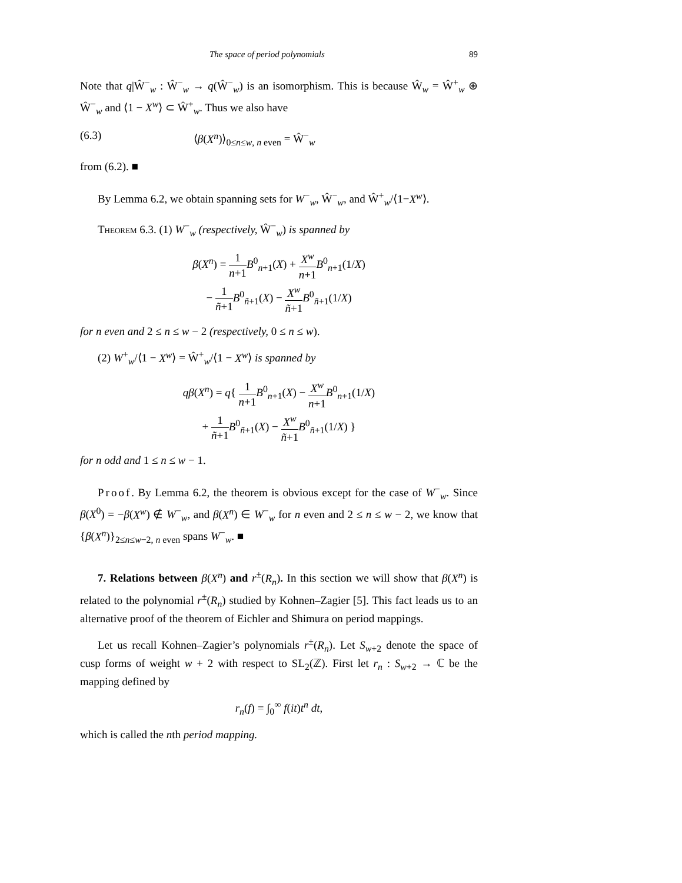The space of period polynomials 89
Note that q|Ŵ<sup>−</sup><sub>w</sub> : Ŵ<sup>−</sup><sub>w</sub> → q(Ŵ<sup>−</sup><sub>w</sub>) is an isomorphism. This is because Ŵ<sub>w</sub> = Ŵ<sup>+</sup><sub>w</sub> ⊕ Ŵ<sup>−</sup><sub>w</sub> and ⟨1 − X<sup>w</sup>⟩ ⊂ Ŵ<sup>+</sup><sub>w</sub>. Thus we also have
(6.3) ⟨β(X<sup>n</sup>)⟩<sub>0≤n≤w, n even</sub> = Ŵ<sup>−</sup><sub>w</sub>
from (6.2). ■
By Lemma 6.2, we obtain spanning sets for W<sup>−</sup><sub>w</sub>, Ŵ<sup>−</sup><sub>w</sub>, and Ŵ<sup>+</sup><sub>w</sub>/⟨1−X<sup>w</sup>⟩.
Theorem 6.3. (1) W<sup>−</sup><sub>w</sub> (respectively, Ŵ<sup>−</sup><sub>w</sub>) is spanned by
β(X<sup>n</sup>) = 1 n+1 B<sup>0</sup><sub>n+1</sub>(X) + X<sup>w</sup> n+1 B<sup>0</sup><sub>n+1</sub>(1/X)
− 1 ñ+1 B<sup>0</sup><sub>ñ+1</sub>(X) − X<sup>w</sup> ñ+1 B<sup>0</sup><sub>ñ+1</sub>(1/X)
for n even and 2 ≤ n ≤ w − 2 (respectively, 0 ≤ n ≤ w).
(2) W<sup>+</sup><sub>w</sub>/⟨1 − X<sup>w</sup>⟩ = Ŵ<sup>+</sup><sub>w</sub>/⟨1 − X<sup>w</sup>⟩ is spanned by
qβ(X<sup>n</sup>) = q{ 1 n+1 B<sup>0</sup><sub>n+1</sub>(X) − X<sup>w</sup> n+1 B<sup>0</sup><sub>n+1</sub>(1/X)
+ 1 ñ+1 B<sup>0</sup><sub>ñ+1</sub>(X) − X<sup>w</sup> ñ+1 B<sup>0</sup><sub>ñ+1</sub>(1/X) }
for n odd and 1 ≤ n ≤ w − 1.
Proof. By Lemma 6.2, the theorem is obvious except for the case of W<sup>−</sup><sub>w</sub>. Since β(X<sup>0</sup>) = −β(X<sup>w</sup>) ∉ W<sup>−</sup><sub>w</sub>, and β(X<sup>n</sup>) ∈ W<sup>−</sup><sub>w</sub> for n even and 2 ≤ n ≤ w − 2, we know that {β(X<sup>n</sup>)}<sub>2≤n≤w−2, n even</sub> spans W<sup>−</sup><sub>w</sub>. ■
7. Relations between β(X<sup>n</sup>) and r<sup>±</sup>(R<sub>n</sub>). In this section we will show that β(X<sup>n</sup>) is related to the polynomial r<sup>±</sup>(R<sub>n</sub>) studied by Kohnen–Zagier [5]. This fact leads us to an alternative proof of the theorem of Eichler and Shimura on period mappings.
Let us recall Kohnen–Zagier’s polynomials r<sup>±</sup>(R<sub>n</sub>). Let S<sub>w+2</sub> denote the space of cusp forms of weight w + 2 with respect to SL<sub>2</sub>(ℤ). First let r<sub>n</sub> : S<sub>w+2</sub> → ℂ be the mapping defined by
r<sub>n</sub>(f) = ∫<sub>0</sub><sup>∞</sup> f(it)t<sup>n</sup> dt,
which is called the nth period mapping.